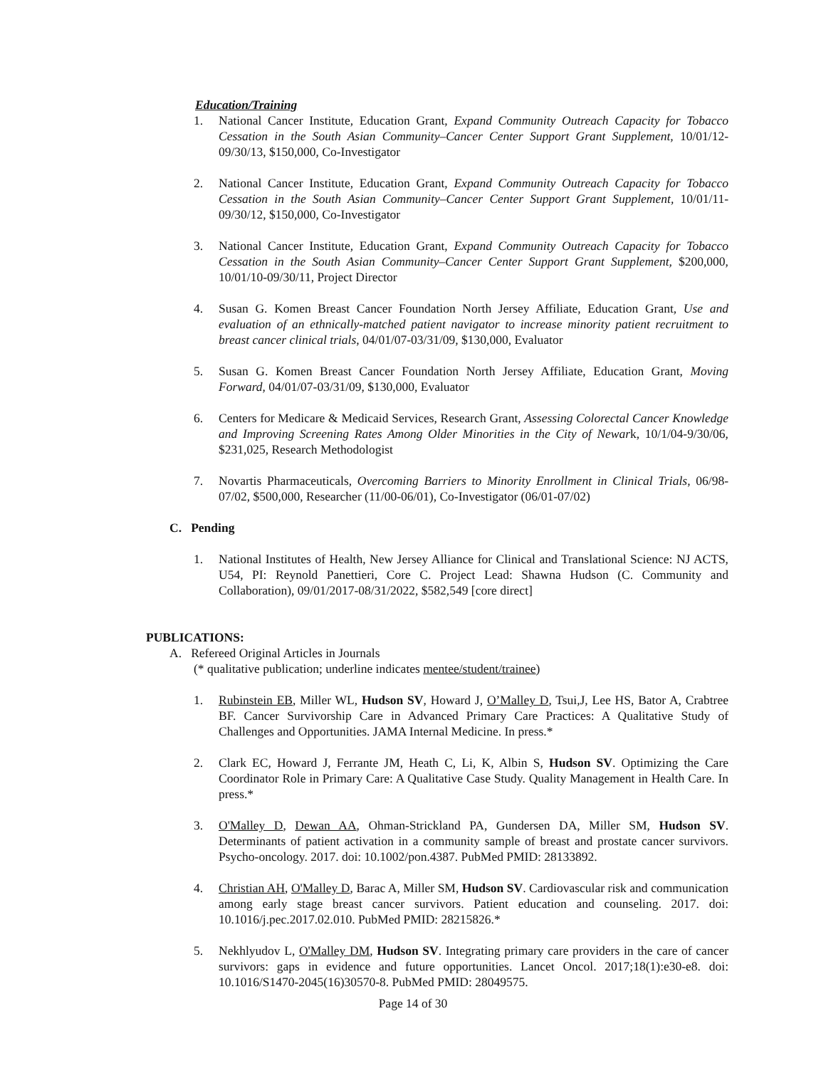Education/Training
1. National Cancer Institute, Education Grant, Expand Community Outreach Capacity for Tobacco Cessation in the South Asian Community–Cancer Center Support Grant Supplement, 10/01/12-09/30/13, $150,000, Co-Investigator
2. National Cancer Institute, Education Grant, Expand Community Outreach Capacity for Tobacco Cessation in the South Asian Community–Cancer Center Support Grant Supplement, 10/01/11-09/30/12, $150,000, Co-Investigator
3. National Cancer Institute, Education Grant, Expand Community Outreach Capacity for Tobacco Cessation in the South Asian Community–Cancer Center Support Grant Supplement, $200,000, 10/01/10-09/30/11, Project Director
4. Susan G. Komen Breast Cancer Foundation North Jersey Affiliate, Education Grant, Use and evaluation of an ethnically-matched patient navigator to increase minority patient recruitment to breast cancer clinical trials, 04/01/07-03/31/09, $130,000, Evaluator
5. Susan G. Komen Breast Cancer Foundation North Jersey Affiliate, Education Grant, Moving Forward, 04/01/07-03/31/09, $130,000, Evaluator
6. Centers for Medicare & Medicaid Services, Research Grant, Assessing Colorectal Cancer Knowledge and Improving Screening Rates Among Older Minorities in the City of Newark, 10/1/04-9/30/06, $231,025, Research Methodologist
7. Novartis Pharmaceuticals, Overcoming Barriers to Minority Enrollment in Clinical Trials, 06/98-07/02, $500,000, Researcher (11/00-06/01), Co-Investigator (06/01-07/02)
C. Pending
1. National Institutes of Health, New Jersey Alliance for Clinical and Translational Science: NJ ACTS, U54, PI: Reynold Panettieri, Core C. Project Lead: Shawna Hudson (C. Community and Collaboration), 09/01/2017-08/31/2022, $582,549 [core direct]
PUBLICATIONS:
A. Refereed Original Articles in Journals
(* qualitative publication; underline indicates mentee/student/trainee)
1. Rubinstein EB, Miller WL, Hudson SV, Howard J, O’Malley D, Tsui,J, Lee HS, Bator A, Crabtree BF. Cancer Survivorship Care in Advanced Primary Care Practices: A Qualitative Study of Challenges and Opportunities. JAMA Internal Medicine. In press.*
2. Clark EC, Howard J, Ferrante JM, Heath C, Li, K, Albin S, Hudson SV. Optimizing the Care Coordinator Role in Primary Care: A Qualitative Case Study. Quality Management in Health Care. In press.*
3. O'Malley D, Dewan AA, Ohman-Strickland PA, Gundersen DA, Miller SM, Hudson SV. Determinants of patient activation in a community sample of breast and prostate cancer survivors. Psycho-oncology. 2017. doi: 10.1002/pon.4387. PubMed PMID: 28133892.
4. Christian AH, O'Malley D, Barac A, Miller SM, Hudson SV. Cardiovascular risk and communication among early stage breast cancer survivors. Patient education and counseling. 2017. doi: 10.1016/j.pec.2017.02.010. PubMed PMID: 28215826.*
5. Nekhlyudov L, O'Malley DM, Hudson SV. Integrating primary care providers in the care of cancer survivors: gaps in evidence and future opportunities. Lancet Oncol. 2017;18(1):e30-e8. doi: 10.1016/S1470-2045(16)30570-8. PubMed PMID: 28049575.
Page 14 of 30